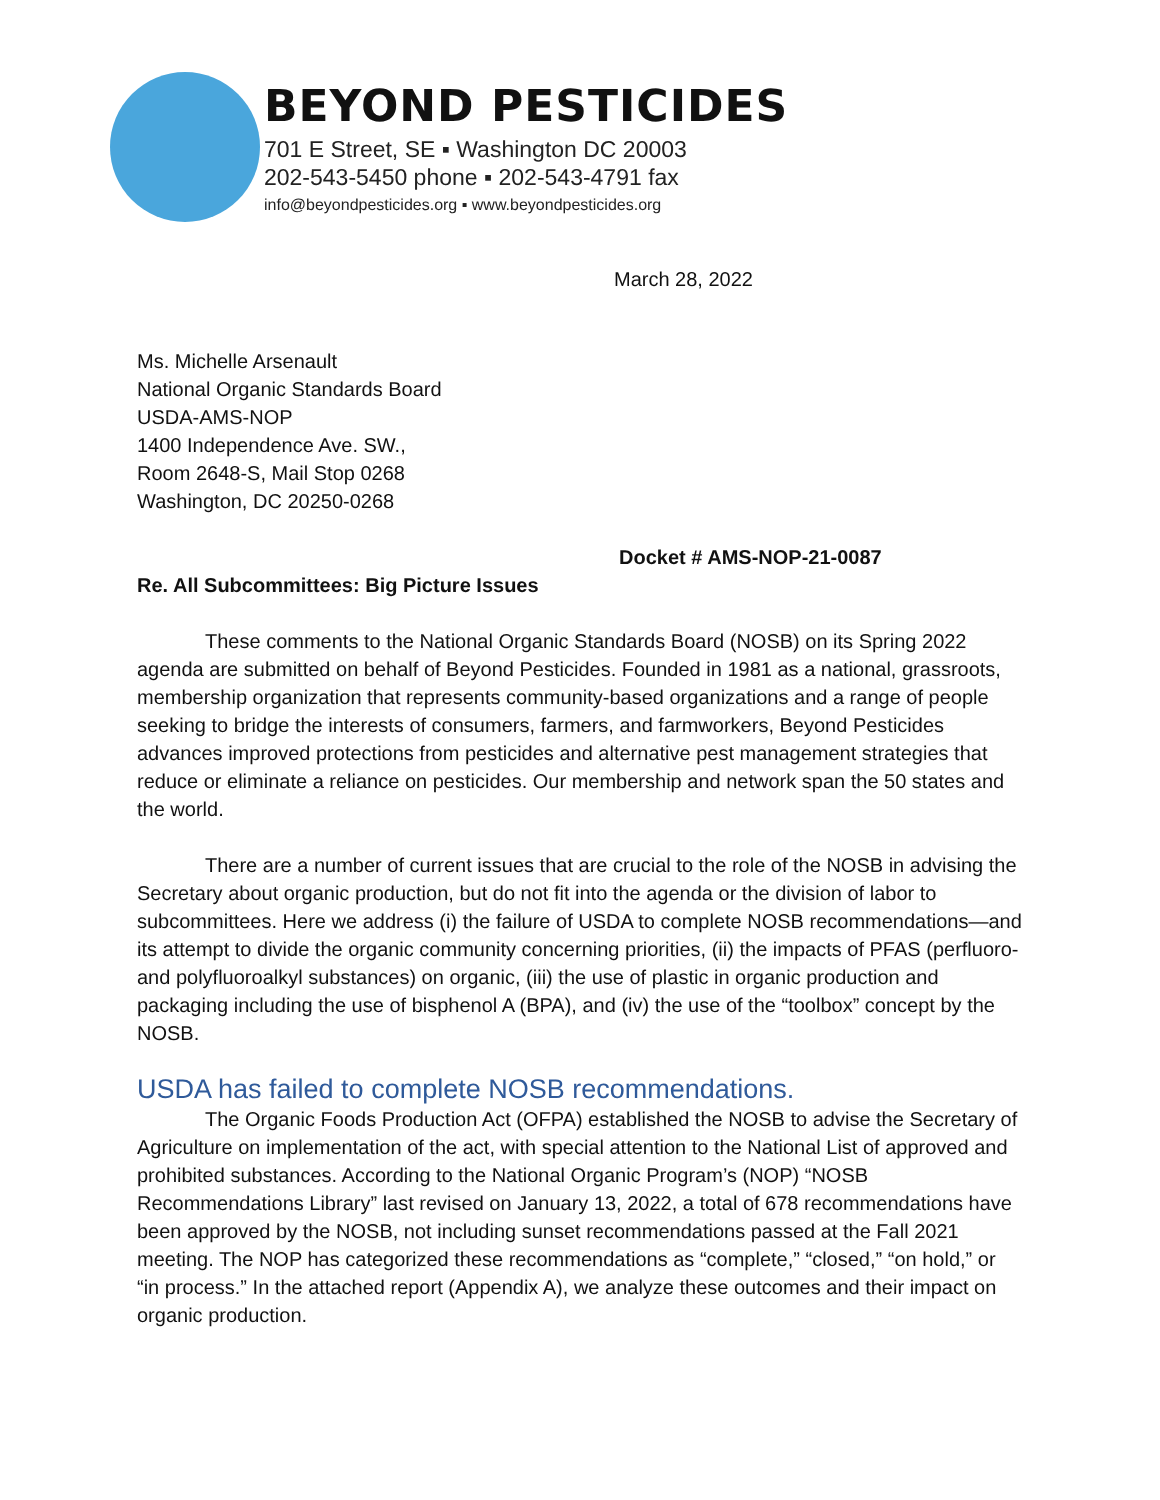BEYOND PESTICIDES
701 E Street, SE ▪ Washington DC 20003
202-543-5450 phone ▪ 202-543-4791 fax
info@beyondpesticides.org ▪ www.beyondpesticides.org
March 28, 2022
Ms. Michelle Arsenault
National Organic Standards Board
USDA-AMS-NOP
1400 Independence Ave. SW.,
Room 2648-S, Mail Stop 0268
Washington, DC 20250-0268
Docket # AMS-NOP-21-0087
Re. All Subcommittees: Big Picture Issues
These comments to the National Organic Standards Board (NOSB) on its Spring 2022 agenda are submitted on behalf of Beyond Pesticides. Founded in 1981 as a national, grassroots, membership organization that represents community-based organizations and a range of people seeking to bridge the interests of consumers, farmers, and farmworkers, Beyond Pesticides advances improved protections from pesticides and alternative pest management strategies that reduce or eliminate a reliance on pesticides. Our membership and network span the 50 states and the world.
There are a number of current issues that are crucial to the role of the NOSB in advising the Secretary about organic production, but do not fit into the agenda or the division of labor to subcommittees. Here we address (i) the failure of USDA to complete NOSB recommendations—and its attempt to divide the organic community concerning priorities, (ii) the impacts of PFAS (perfluoro- and polyfluoroalkyl substances) on organic, (iii) the use of plastic in organic production and packaging including the use of bisphenol A (BPA), and (iv) the use of the “toolbox” concept by the NOSB.
USDA has failed to complete NOSB recommendations.
The Organic Foods Production Act (OFPA) established the NOSB to advise the Secretary of Agriculture on implementation of the act, with special attention to the National List of approved and prohibited substances. According to the National Organic Program’s (NOP) “NOSB Recommendations Library” last revised on January 13, 2022, a total of 678 recommendations have been approved by the NOSB, not including sunset recommendations passed at the Fall 2021 meeting. The NOP has categorized these recommendations as “complete,” “closed,” “on hold,” or “in process.” In the attached report (Appendix A), we analyze these outcomes and their impact on organic production.